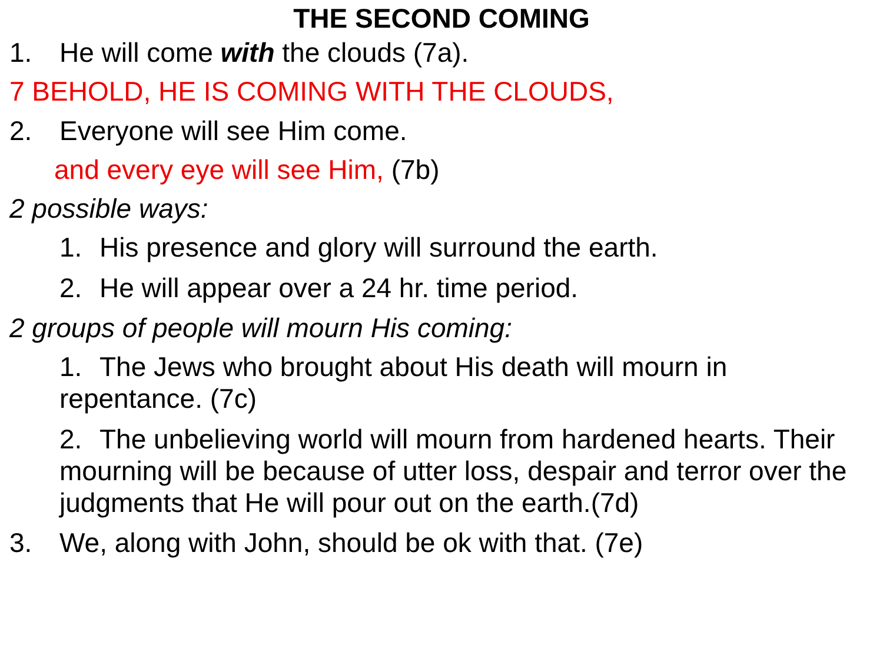THE SECOND COMING
1. He will come with the clouds (7a).
7 BEHOLD, HE IS COMING WITH THE CLOUDS,
2. Everyone will see Him come.
and every eye will see Him, (7b)
2 possible ways:
1. His presence and glory will surround the earth.
2. He will appear over a 24 hr. time period.
2 groups of people will mourn His coming:
1. The Jews who brought about His death will mourn in repentance. (7c)
2. The unbelieving world will mourn from hardened hearts. Their mourning will be because of utter loss, despair and terror over the judgments that He will pour out on the earth.(7d)
3. We, along with John, should be ok with that. (7e)